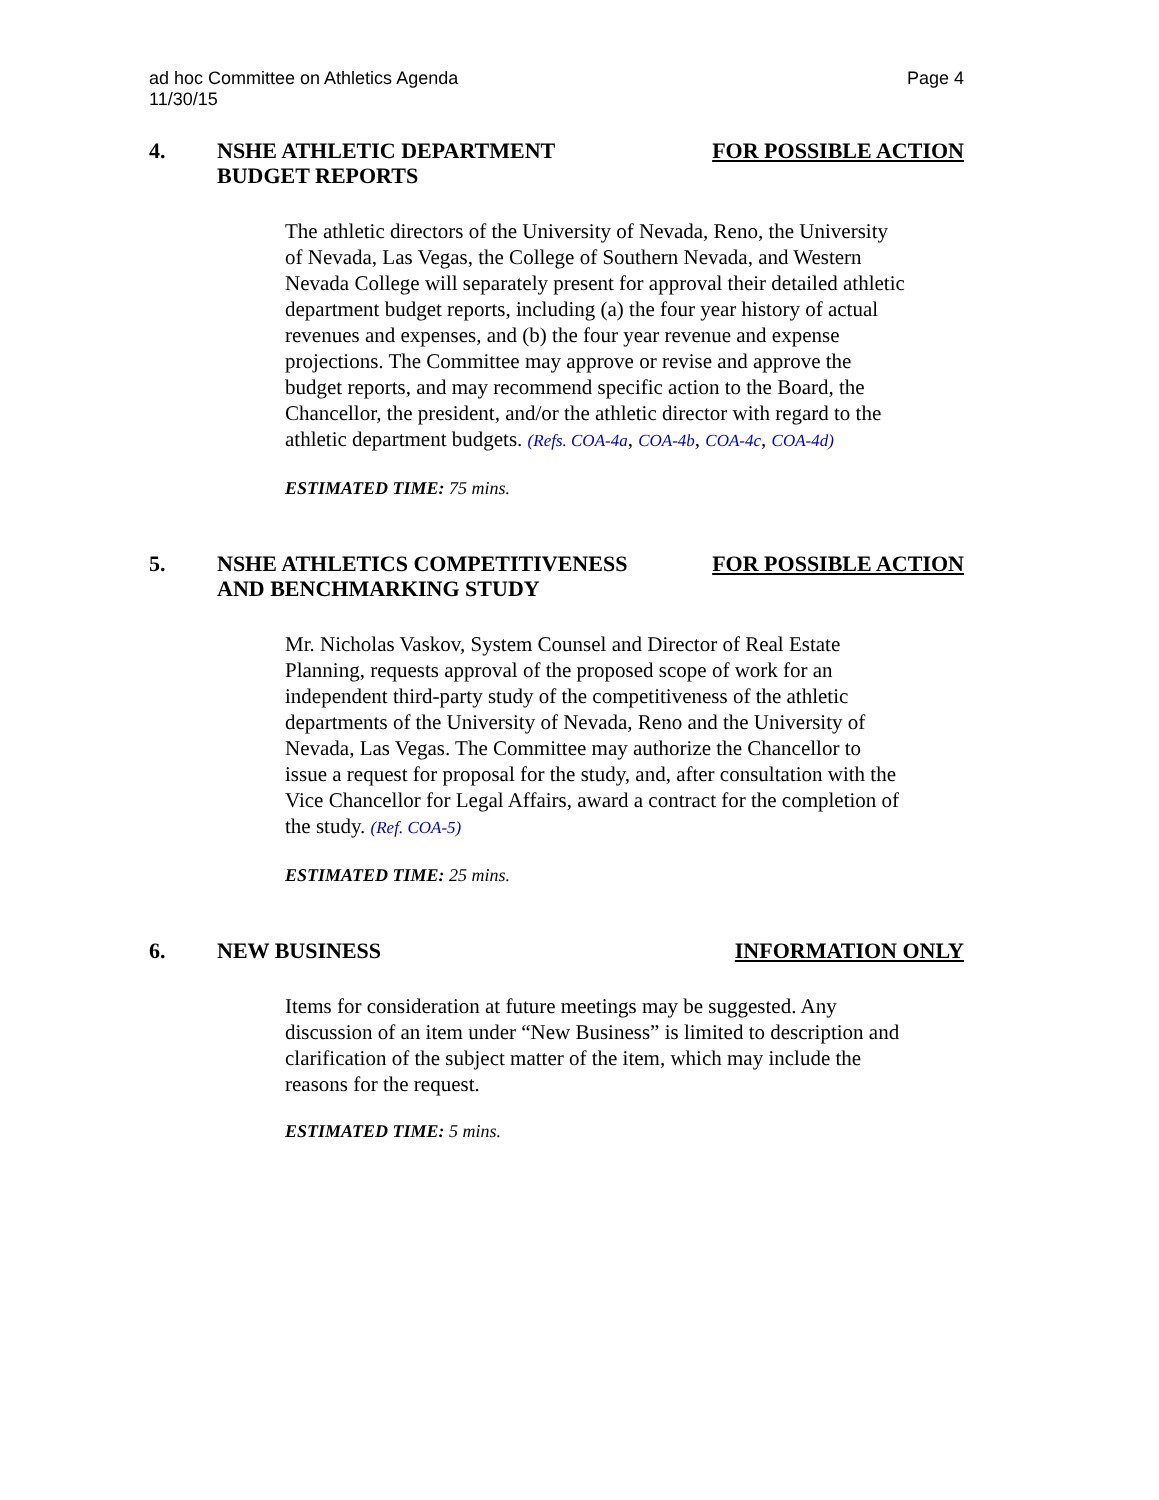ad hoc Committee on Athletics Agenda
11/30/15
Page 4
4. NSHE ATHLETIC DEPARTMENT
BUDGET REPORTS
FOR POSSIBLE ACTION
The athletic directors of the University of Nevada, Reno, the University of Nevada, Las Vegas, the College of Southern Nevada, and Western Nevada College will separately present for approval their detailed athletic department budget reports, including (a) the four year history of actual revenues and expenses, and (b) the four year revenue and expense projections. The Committee may approve or revise and approve the budget reports, and may recommend specific action to the Board, the Chancellor, the president, and/or the athletic director with regard to the athletic department budgets. (Refs. COA-4a, COA-4b, COA-4c, COA-4d)
ESTIMATED TIME: 75 mins.
5. NSHE ATHLETICS COMPETITIVENESS
AND BENCHMARKING STUDY
FOR POSSIBLE ACTION
Mr. Nicholas Vaskov, System Counsel and Director of Real Estate Planning, requests approval of the proposed scope of work for an independent third-party study of the competitiveness of the athletic departments of the University of Nevada, Reno and the University of Nevada, Las Vegas. The Committee may authorize the Chancellor to issue a request for proposal for the study, and, after consultation with the Vice Chancellor for Legal Affairs, award a contract for the completion of the study. (Ref. COA-5)
ESTIMATED TIME: 25 mins.
6. NEW BUSINESS INFORMATION ONLY
Items for consideration at future meetings may be suggested. Any discussion of an item under “New Business” is limited to description and clarification of the subject matter of the item, which may include the reasons for the request.
ESTIMATED TIME: 5 mins.